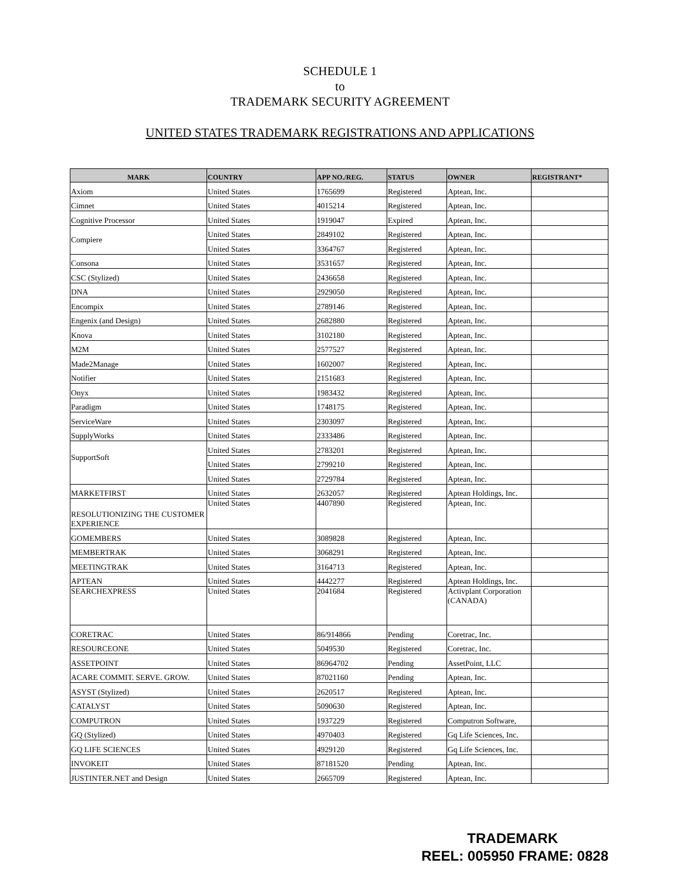SCHEDULE 1
to
TRADEMARK SECURITY AGREEMENT
UNITED STATES TRADEMARK REGISTRATIONS AND APPLICATIONS
| MARK | COUNTRY | APP NO./REG. | STATUS | OWNER | REGISTRANT* |
| --- | --- | --- | --- | --- | --- |
| Axiom | United States | 1765699 | Registered | Aptean, Inc. | |
| Cimnet | United States | 4015214 | Registered | Aptean, Inc. | |
| Cognitive Processor | United States | 1919047 | Expired | Aptean, Inc. | |
| Compiere | United States | 2849102 | Registered | Aptean, Inc. | |
| | United States | 3364767 | Registered | Aptean, Inc. | |
| Consona | United States | 3531657 | Registered | Aptean, Inc. | |
| CSC (Stylized) | United States | 2436658 | Registered | Aptean, Inc. | |
| DNA | United States | 2929050 | Registered | Aptean, Inc. | |
| Encompix | United States | 2789146 | Registered | Aptean, Inc. | |
| Engenix (and Design) | United States | 2682880 | Registered | Aptean, Inc. | |
| Knova | United States | 3102180 | Registered | Aptean, Inc. | |
| M2M | United States | 2577527 | Registered | Aptean, Inc. | |
| Made2Manage | United States | 1602007 | Registered | Aptean, Inc. | |
| Notifier | United States | 2151683 | Registered | Aptean, Inc. | |
| Onyx | United States | 1983432 | Registered | Aptean, Inc. | |
| Paradigm | United States | 1748175 | Registered | Aptean, Inc. | |
| ServiceWare | United States | 2303097 | Registered | Aptean, Inc. | |
| SupplyWorks | United States | 2333486 | Registered | Aptean, Inc. | |
| SupportSoft | United States | 2783201 | Registered | Aptean, Inc. | |
| | United States | 2799210 | Registered | Aptean, Inc. | |
| | United States | 2729784 | Registered | Aptean, Inc. | |
| MARKETFIRST | United States | 2632057 | Registered | Aptean Holdings, Inc. | |
| RESOLUTIONIZING THE CUSTOMER EXPERIENCE | United States | 4407890 | Registered | Aptean, Inc. | |
| GOMEMBERS | United States | 3089828 | Registered | Aptean, Inc. | |
| MEMBERTRAK | United States | 3068291 | Registered | Aptean, Inc. | |
| MEETINGTRAK | United States | 3164713 | Registered | Aptean, Inc. | |
| APTEAN | United States | 4442277 | Registered | Aptean Holdings, Inc. | |
| SEARCHEXPRESS | United States | 2041684 | Registered | Activplant Corporation (CANADA) | |
| CORETRAC | United States | 86/914866 | Pending | Coretrac, Inc. | |
| RESOURCEONE | United States | 5049530 | Registered | Coretrac, Inc. | |
| ASSETPOINT | United States | 86964702 | Pending | AssetPoint, LLC | |
| ACARE COMMIT. SERVE. GROW. | United States | 87021160 | Pending | Aptean, Inc. | |
| ASYST (Stylized) | United States | 2620517 | Registered | Aptean, Inc. | |
| CATALYST | United States | 5090630 | Registered | Aptean, Inc. | |
| COMPUTRON | United States | 1937229 | Registered | Computron Software, | |
| GQ (Stylized) | United States | 4970403 | Registered | Gq Life Sciences, Inc. | |
| GQ LIFE SCIENCES | United States | 4929120 | Registered | Gq Life Sciences, Inc. | |
| INVOKEIT | United States | 87181520 | Pending | Aptean, Inc. | |
| JUSTINTER.NET and Design | United States | 2665709 | Registered | Aptean, Inc. | |
TRADEMARK
REEL: 005950 FRAME: 0828